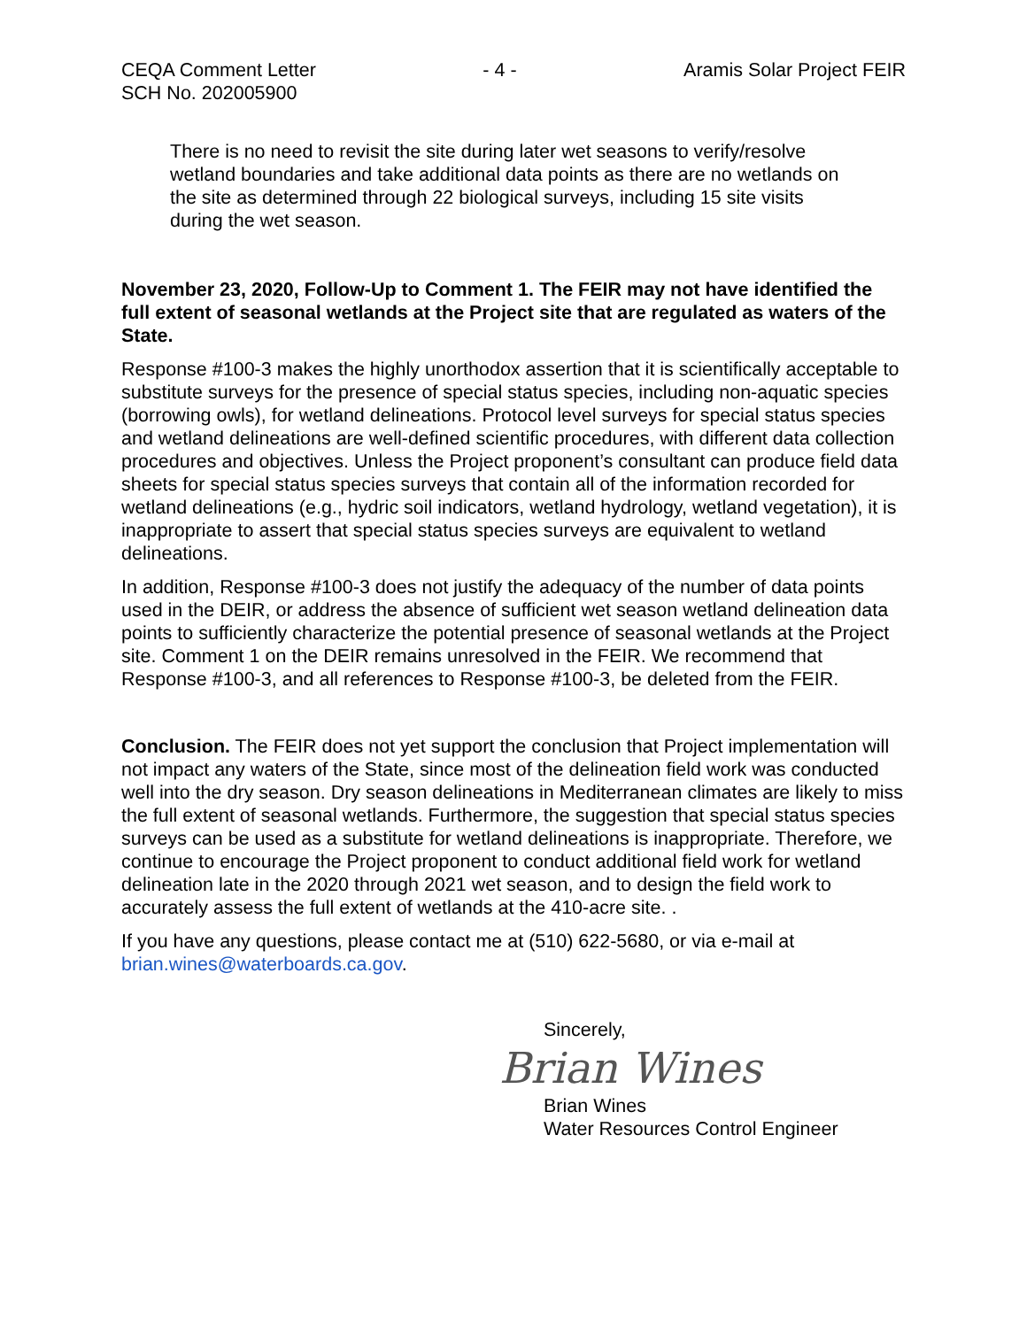CEQA Comment Letter
SCH No. 202005900
- 4 - Aramis Solar Project FEIR
There is no need to revisit the site during later wet seasons to verify/resolve wetland boundaries and take additional data points as there are no wetlands on the site as determined through 22 biological surveys, including 15 site visits during the wet season.
November 23, 2020, Follow-Up to Comment 1. The FEIR may not have identified the full extent of seasonal wetlands at the Project site that are regulated as waters of the State.
Response #100-3 makes the highly unorthodox assertion that it is scientifically acceptable to substitute surveys for the presence of special status species, including non-aquatic species (borrowing owls), for wetland delineations. Protocol level surveys for special status species and wetland delineations are well-defined scientific procedures, with different data collection procedures and objectives. Unless the Project proponent’s consultant can produce field data sheets for special status species surveys that contain all of the information recorded for wetland delineations (e.g., hydric soil indicators, wetland hydrology, wetland vegetation), it is inappropriate to assert that special status species surveys are equivalent to wetland delineations.
In addition, Response #100-3 does not justify the adequacy of the number of data points used in the DEIR, or address the absence of sufficient wet season wetland delineation data points to sufficiently characterize the potential presence of seasonal wetlands at the Project site. Comment 1 on the DEIR remains unresolved in the FEIR. We recommend that Response #100-3, and all references to Response #100-3, be deleted from the FEIR.
Conclusion. The FEIR does not yet support the conclusion that Project implementation will not impact any waters of the State, since most of the delineation field work was conducted well into the dry season. Dry season delineations in Mediterranean climates are likely to miss the full extent of seasonal wetlands. Furthermore, the suggestion that special status species surveys can be used as a substitute for wetland delineations is inappropriate. Therefore, we continue to encourage the Project proponent to conduct additional field work for wetland delineation late in the 2020 through 2021 wet season, and to design the field work to accurately assess the full extent of wetlands at the 410-acre site. .
If you have any questions, please contact me at (510) 622-5680, or via e-mail at brian.wines@waterboards.ca.gov.
Sincerely,
Brian Wines
Brian Wines
Water Resources Control Engineer